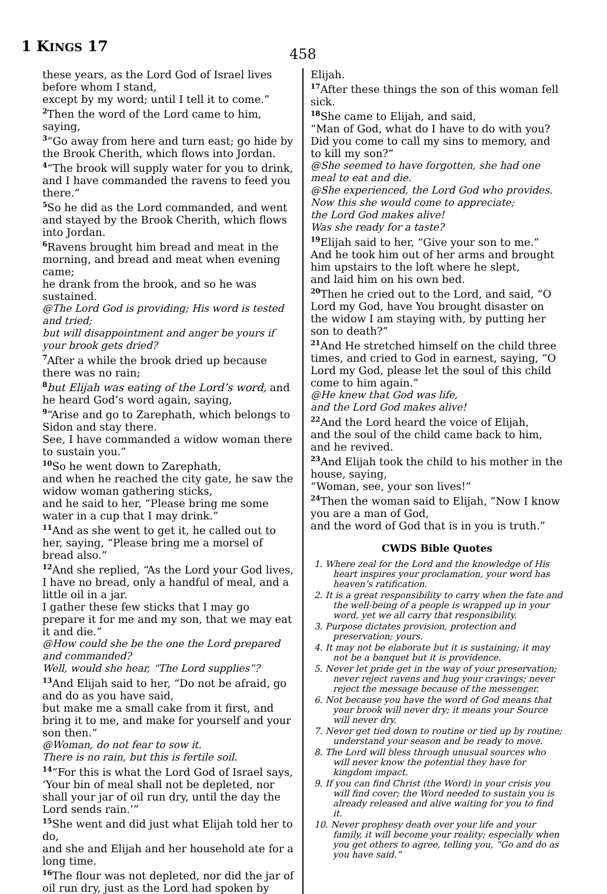1 KINGS 17
458
these years, as the Lord God of Israel lives before whom I stand,
except by my word; until I tell it to come.”
<sup>2</sup> Then the word of the Lord came to him, saying,
<sup>3</sup> “Go away from here and turn east; go hide by the Brook Cherith, which flows into Jordan.
<sup>4</sup> “The brook will supply water for you to drink, and I have commanded the ravens to feed you there.”
<sup>5</sup> So he did as the Lord commanded, and went and stayed by the Brook Cherith, which flows into Jordan.
<sup>6</sup> Ravens brought him bread and meat in the morning, and bread and meat when evening came;
he drank from the brook, and so he was sustained.
@The Lord God is providing; His word is tested and tried;
but will disappointment and anger be yours if your brook gets dried?
<sup>7</sup> After a while the brook dried up because there was no rain;
<sup>8</sup> but Elijah was eating of the Lord’s word, and he heard God’s word again, saying,
<sup>9</sup> “Arise and go to Zarephath, which belongs to Sidon and stay there.
See, I have commanded a widow woman there to sustain you.”
<sup>10</sup> So he went down to Zarephath,
and when he reached the city gate, he saw the widow woman gathering sticks,
and he said to her, “Please bring me some water in a cup that I may drink.”
<sup>11</sup> And as she went to get it, he called out to her, saying, “Please bring me a morsel of bread also.”
<sup>12</sup> And she replied, “As the Lord your God lives, I have no bread, only a handful of meal, and a little oil in a jar.
I gather these few sticks that I may go prepare it for me and my son, that we may eat it and die.”
@How could she be the one the Lord prepared and commanded?
Well, would she hear, “The Lord supplies”?
<sup>13</sup> And Elijah said to her, “Do not be afraid, go and do as you have said,
but make me a small cake from it first, and bring it to me, and make for yourself and your son then.”
@Woman, do not fear to sow it.
There is no rain, but this is fertile soil.
<sup>14</sup>”For this is what the Lord God of Israel says, ‘Your bin of meal shall not be depleted, nor shall your jar of oil run dry, until the day the Lord sends rain.’”
<sup>15</sup> She went and did just what Elijah told her to do,
and she and Elijah and her household ate for a long time.
<sup>16</sup> The flour was not depleted, nor did the jar of oil run dry, just as the Lord had spoken by
Elijah.
<sup>17</sup> After these things the son of this woman fell sick.
<sup>18</sup> She came to Elijah, and said,
“Man of God, what do I have to do with you? Did you come to call my sins to memory, and to kill my son?”
@She seemed to have forgotten, she had one meal to eat and die.
@She experienced, the Lord God who provides.
Now this she would come to appreciate;
the Lord God makes alive!
Was she ready for a taste?
<sup>19</sup> Elijah said to her, “Give your son to me.” And he took him out of her arms and brought him upstairs to the loft where he slept,
and laid him on his own bed.
<sup>20</sup> Then he cried out to the Lord, and said, “O Lord my God, have You brought disaster on the widow I am staying with, by putting her son to death?”
<sup>21</sup> And He stretched himself on the child three times, and cried to God in earnest, saying, “O Lord my God, please let the soul of this child come to him again.”
@He knew that God was life,
and the Lord God makes alive!
<sup>22</sup> And the Lord heard the voice of Elijah,
and the soul of the child came back to him, and he revived.
<sup>23</sup> And Elijah took the child to his mother in the house, saying,
“Woman, see, your son lives!”
<sup>24</sup> Then the woman said to Elijah, “Now I know you are a man of God,
and the word of God that is in you is truth.”
CWDS Bible Quotes
1. Where zeal for the Lord and the knowledge of His heart inspires your proclamation, your word has heaven’s ratification.
2. It is a great responsibility to carry when the fate and the well-being of a people is wrapped up in your word, yet we all carry that responsibility.
3. Purpose dictates provision, protection and preservation; yours.
4. It may not be elaborate but it is sustaining; it may not be a banquet but it is providence.
5. Never let pride get in the way of your preservation; never reject ravens and hug your cravings; never reject the message because of the messenger.
6. Not because you have the word of God means that your brook will never dry; it means your Source will never dry.
7. Never get tied down to routine or tied up by routine; understand your season and be ready to move.
8. The Lord will bless through unusual sources who will never know the potential they have for kingdom impact.
9. If you can find Christ (the Word) in your crisis you will find cover; the Word needed to sustain you is already released and alive waiting for you to find it.
10. Never prophesy death over your life and your family, it will become your reality; especially when you get others to agree, telling you, “Go and do as you have said.”